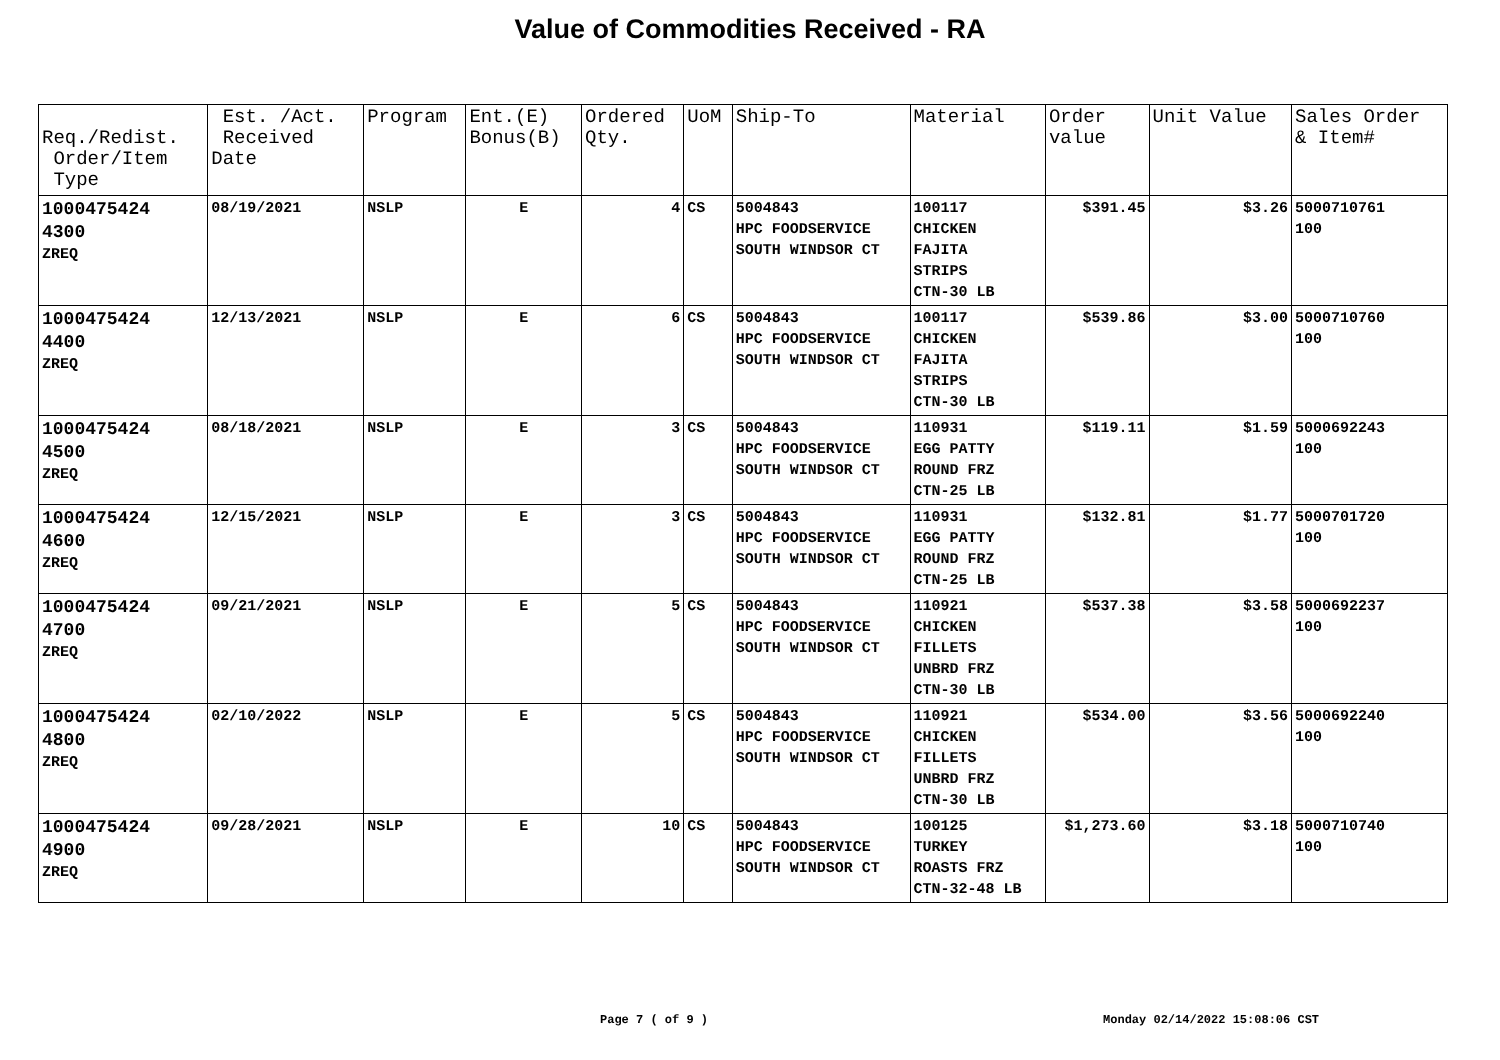Value of Commodities Received - RA
| Req./Redist. Order/Item Type | Est. /Act. Received Date | Program | Ent.(E) Bonus(B) | Ordered Qty. | UoM | Ship-To | Material | Order value | Unit Value | Sales Order & Item# |
| --- | --- | --- | --- | --- | --- | --- | --- | --- | --- | --- |
| 1000475424 4300 ZREQ | 08/19/2021 | NSLP | E | 4 | CS | 5004843 HPC FOODSERVICE SOUTH WINDSOR CT | 100117 CHICKEN FAJITA STRIPS CTN-30 LB | $391.45 | $3.26 | 5000710761 100 |
| 1000475424 4400 ZREQ | 12/13/2021 | NSLP | E | 6 | CS | 5004843 HPC FOODSERVICE SOUTH WINDSOR CT | 100117 CHICKEN FAJITA STRIPS CTN-30 LB | $539.86 | $3.00 | 5000710760 100 |
| 1000475424 4500 ZREQ | 08/18/2021 | NSLP | E | 3 | CS | 5004843 HPC FOODSERVICE SOUTH WINDSOR CT | 110931 EGG PATTY ROUND FRZ CTN-25 LB | $119.11 | $1.59 | 5000692243 100 |
| 1000475424 4600 ZREQ | 12/15/2021 | NSLP | E | 3 | CS | 5004843 HPC FOODSERVICE SOUTH WINDSOR CT | 110931 EGG PATTY ROUND FRZ CTN-25 LB | $132.81 | $1.77 | 5000701720 100 |
| 1000475424 4700 ZREQ | 09/21/2021 | NSLP | E | 5 | CS | 5004843 HPC FOODSERVICE SOUTH WINDSOR CT | 110921 CHICKEN FILLETS UNBRD FRZ CTN-30 LB | $537.38 | $3.58 | 5000692237 100 |
| 1000475424 4800 ZREQ | 02/10/2022 | NSLP | E | 5 | CS | 5004843 HPC FOODSERVICE SOUTH WINDSOR CT | 110921 CHICKEN FILLETS UNBRD FRZ CTN-30 LB | $534.00 | $3.56 | 5000692240 100 |
| 1000475424 4900 ZREQ | 09/28/2021 | NSLP | E | 10 | CS | 5004843 HPC FOODSERVICE SOUTH WINDSOR CT | 100125 TURKEY ROASTS FRZ CTN-32-48 LB | $1,273.60 | $3.18 | 5000710740 100 |
Page 7 ( of 9 ) Monday 02/14/2022 15:08:06 CST